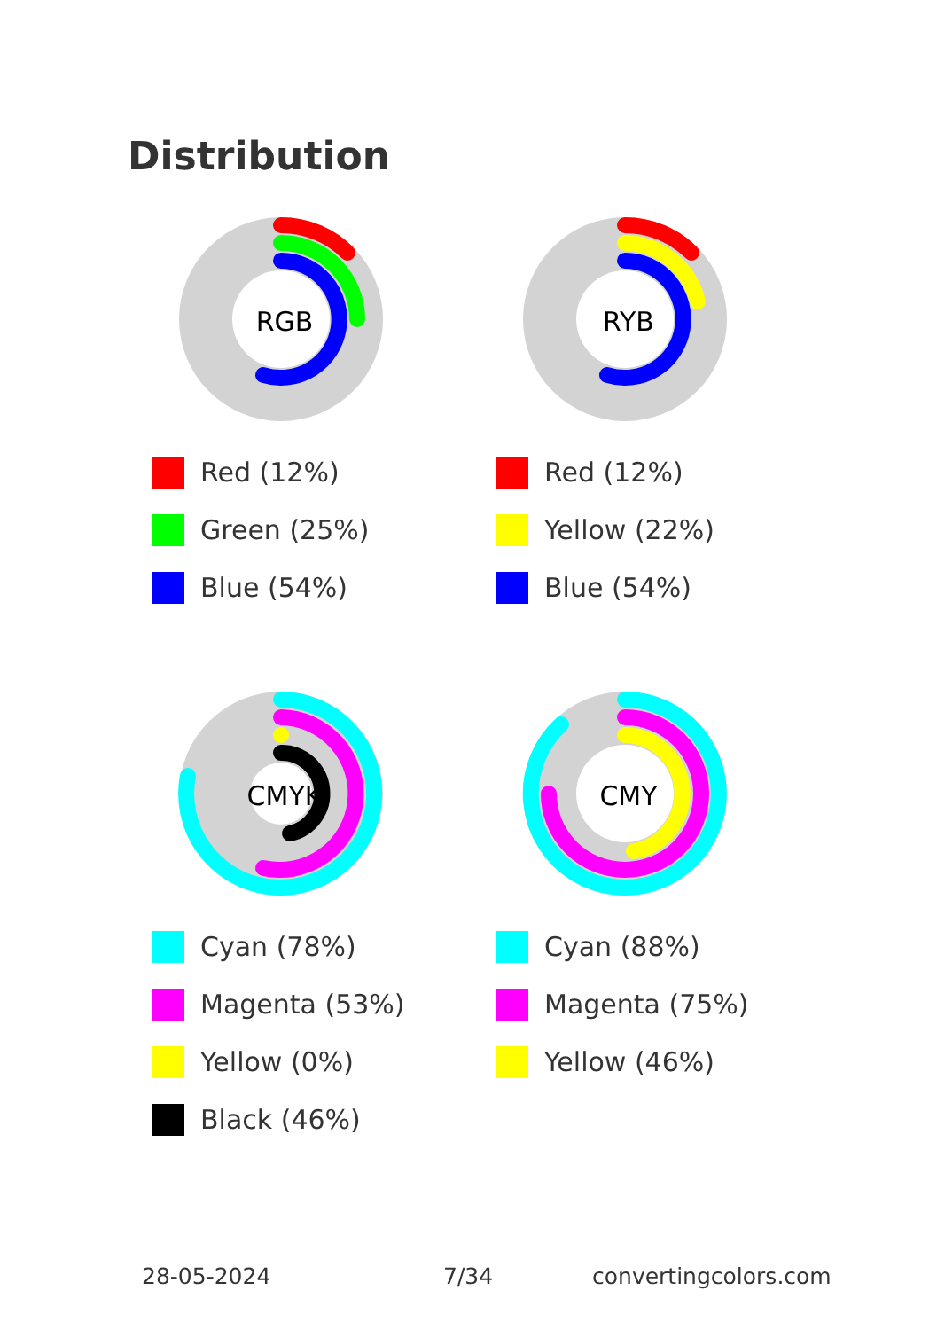Distribution
RGB
Red (12%)
Green (25%)
Blue (54%)
RYB
Red (12%)
Yellow (22%)
Blue (54%)
CMYK
Cyan (78%)
Magenta (53%)
Yellow (0%)
Black (46%)
CMY
Cyan (88%)
Magenta (75%)
Yellow (46%)
28-05-2024 7/34 convertingcolors.com